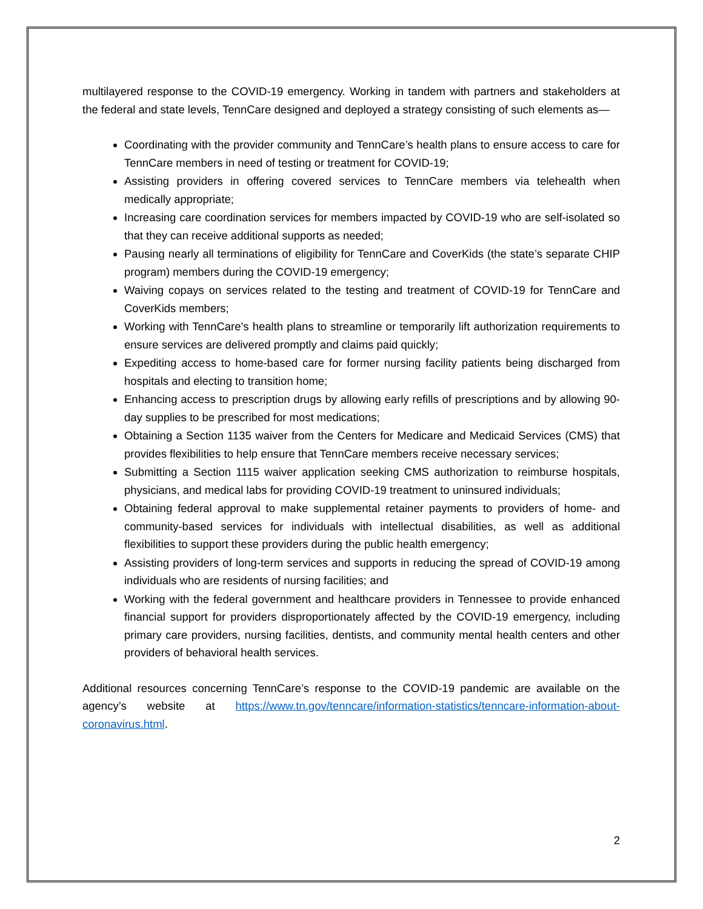multilayered response to the COVID-19 emergency. Working in tandem with partners and stakeholders at the federal and state levels, TennCare designed and deployed a strategy consisting of such elements as—
Coordinating with the provider community and TennCare’s health plans to ensure access to care for TennCare members in need of testing or treatment for COVID-19;
Assisting providers in offering covered services to TennCare members via telehealth when medically appropriate;
Increasing care coordination services for members impacted by COVID-19 who are self-isolated so that they can receive additional supports as needed;
Pausing nearly all terminations of eligibility for TennCare and CoverKids (the state’s separate CHIP program) members during the COVID-19 emergency;
Waiving copays on services related to the testing and treatment of COVID-19 for TennCare and CoverKids members;
Working with TennCare’s health plans to streamline or temporarily lift authorization requirements to ensure services are delivered promptly and claims paid quickly;
Expediting access to home-based care for former nursing facility patients being discharged from hospitals and electing to transition home;
Enhancing access to prescription drugs by allowing early refills of prescriptions and by allowing 90-day supplies to be prescribed for most medications;
Obtaining a Section 1135 waiver from the Centers for Medicare and Medicaid Services (CMS) that provides flexibilities to help ensure that TennCare members receive necessary services;
Submitting a Section 1115 waiver application seeking CMS authorization to reimburse hospitals, physicians, and medical labs for providing COVID-19 treatment to uninsured individuals;
Obtaining federal approval to make supplemental retainer payments to providers of home- and community-based services for individuals with intellectual disabilities, as well as additional flexibilities to support these providers during the public health emergency;
Assisting providers of long-term services and supports in reducing the spread of COVID-19 among individuals who are residents of nursing facilities; and
Working with the federal government and healthcare providers in Tennessee to provide enhanced financial support for providers disproportionately affected by the COVID-19 emergency, including primary care providers, nursing facilities, dentists, and community mental health centers and other providers of behavioral health services.
Additional resources concerning TennCare’s response to the COVID-19 pandemic are available on the agency’s website at https://www.tn.gov/tenncare/information-statistics/tenncare-information-about-coronavirus.html.
2